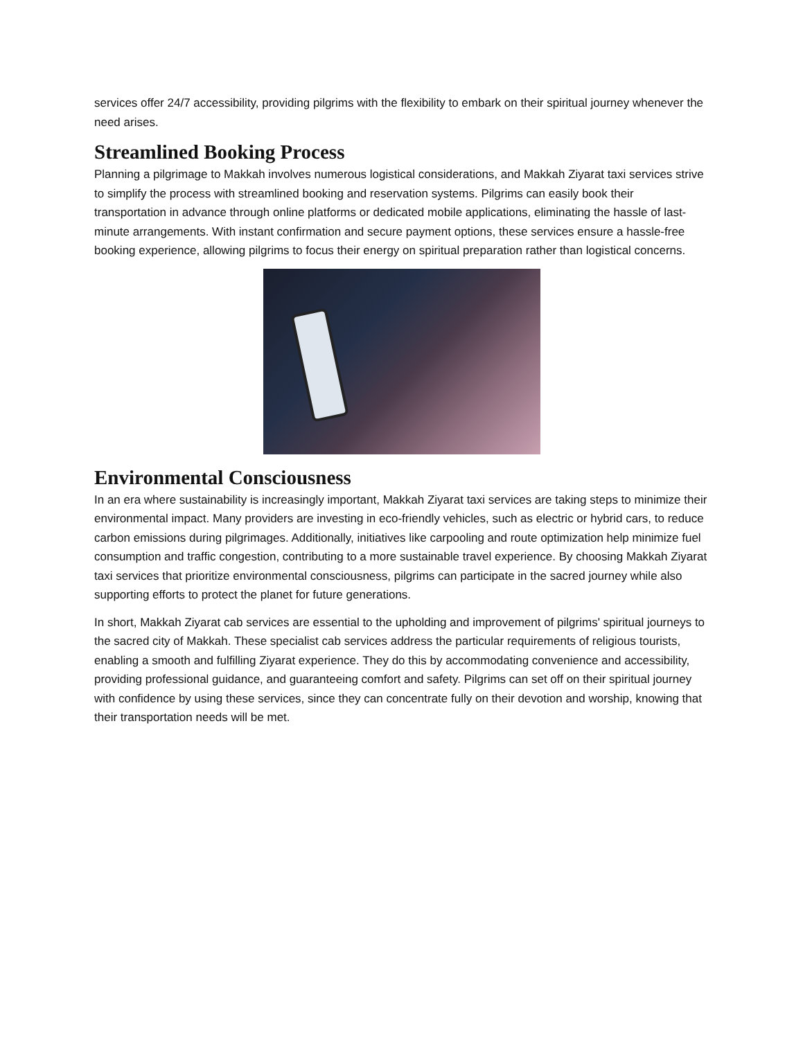services offer 24/7 accessibility, providing pilgrims with the flexibility to embark on their spiritual journey whenever the need arises.
Streamlined Booking Process
Planning a pilgrimage to Makkah involves numerous logistical considerations, and Makkah Ziyarat taxi services strive to simplify the process with streamlined booking and reservation systems. Pilgrims can easily book their transportation in advance through online platforms or dedicated mobile applications, eliminating the hassle of last-minute arrangements. With instant confirmation and secure payment options, these services ensure a hassle-free booking experience, allowing pilgrims to focus their energy on spiritual preparation rather than logistical concerns.
Environmental Consciousness
In an era where sustainability is increasingly important, Makkah Ziyarat taxi services are taking steps to minimize their environmental impact. Many providers are investing in eco-friendly vehicles, such as electric or hybrid cars, to reduce carbon emissions during pilgrimages. Additionally, initiatives like carpooling and route optimization help minimize fuel consumption and traffic congestion, contributing to a more sustainable travel experience. By choosing Makkah Ziyarat taxi services that prioritize environmental consciousness, pilgrims can participate in the sacred journey while also supporting efforts to protect the planet for future generations.
In short, Makkah Ziyarat cab services are essential to the upholding and improvement of pilgrims' spiritual journeys to the sacred city of Makkah. These specialist cab services address the particular requirements of religious tourists, enabling a smooth and fulfilling Ziyarat experience. They do this by accommodating convenience and accessibility, providing professional guidance, and guaranteeing comfort and safety. Pilgrims can set off on their spiritual journey with confidence by using these services, since they can concentrate fully on their devotion and worship, knowing that their transportation needs will be met.